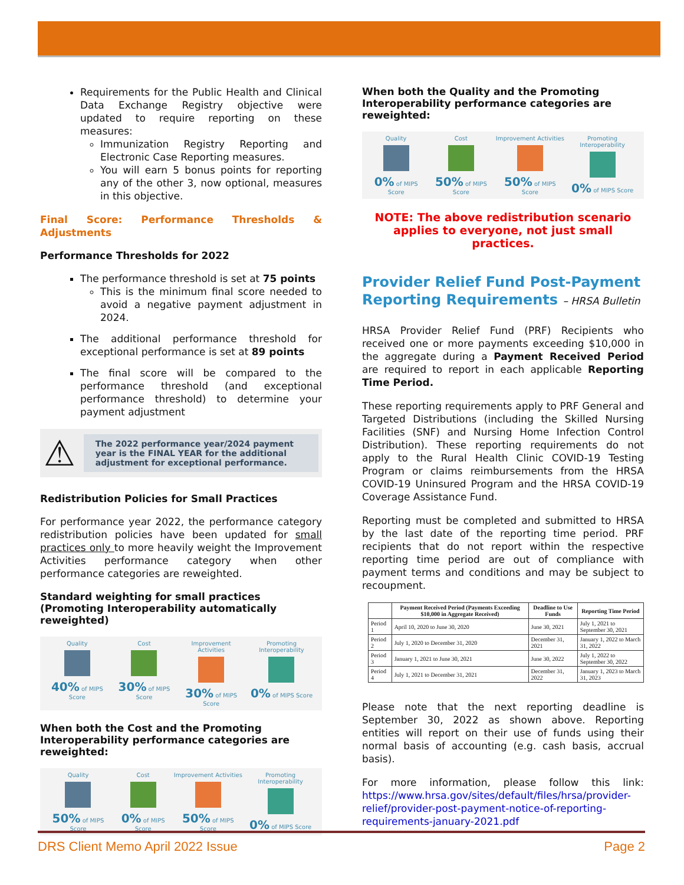Requirements for the Public Health and Clinical Data Exchange Registry objective were updated to require reporting on these measures:
Immunization Registry Reporting and Electronic Case Reporting measures.
You will earn 5 bonus points for reporting any of the other 3, now optional, measures in this objective.
Final Score: Performance Thresholds & Adjustments
Performance Thresholds for 2022
The performance threshold is set at 75 points
This is the minimum final score needed to avoid a negative payment adjustment in 2024.
The additional performance threshold for exceptional performance is set at 89 points
The final score will be compared to the performance threshold (and exceptional performance threshold) to determine your payment adjustment
⚠
The 2022 performance year/2024 payment year is the FINAL YEAR for the additional adjustment for exceptional performance.
Redistribution Policies for Small Practices
For performance year 2022, the performance category redistribution policies have been updated for small practices only to more heavily weight the Improvement Activities performance category when other performance categories are reweighted.
Standard weighting for small practices (Promoting Interoperability automatically reweighted)
Quality 40% of MIPS Score Cost 30% of MIPS Score Improvement Activities 30% of MIPS Score
Promoting Interoperability 0% of MIPS Score
When both the Cost and the Promoting Interoperability performance categories are reweighted:
Quality 50% of MIPS Score Cost 0% of MIPS Score Improvement Activities 50% of MIPS Score
Promoting Interoperability 0% of MIPS Score
When both the Quality and the Promoting Interoperability performance categories are reweighted:
Quality 0% of MIPS Score Cost 50% of MIPS Score Improvement Activities 50% of MIPS Score
Promoting Interoperability 0% of MIPS Score
NOTE: The above redistribution scenario applies to everyone, not just small practices.
Provider Relief Fund Post-Payment Reporting Requirements – HRSA Bulletin
HRSA Provider Relief Fund (PRF) Recipients who received one or more payments exceeding $10,000 in the aggregate during a Payment Received Period are required to report in each applicable Reporting Time Period.
These reporting requirements apply to PRF General and Targeted Distributions (including the Skilled Nursing Facilities (SNF) and Nursing Home Infection Control Distribution). These reporting requirements do not apply to the Rural Health Clinic COVID-19 Testing Program or claims reimbursements from the HRSA COVID-19 Uninsured Program and the HRSA COVID-19 Coverage Assistance Fund.
Reporting must be completed and submitted to HRSA by the last date of the reporting time period. PRF recipients that do not report within the respective reporting time period are out of compliance with payment terms and conditions and may be subject to recoupment.
| | Payment Received Period (Payments Exceeding $10,000 in Aggregate Received) | Deadline to Use Funds | Reporting Time Period |
| --- | --- | --- | --- |
| Period 1 | April 10, 2020 to June 30, 2020 | June 30, 2021 | July 1, 2021 to September 30, 2021 |
| Period 2 | July 1, 2020 to December 31, 2020 | December 31, 2021 | January 1, 2022 to March 31, 2022 |
| Period 3 | January 1, 2021 to June 30, 2021 | June 30, 2022 | July 1, 2022 to September 30, 2022 |
| Period 4 | July 1, 2021 to December 31, 2021 | December 31, 2022 | January 1, 2023 to March 31, 2023 |
Please note that the next reporting deadline is September 30, 2022 as shown above. Reporting entities will report on their use of funds using their normal basis of accounting (e.g. cash basis, accrual basis).
For more information, please follow this link: https://www.hrsa.gov/sites/default/files/hrsa/provider-relief/provider-post-payment-notice-of-reporting-requirements-january-2021.pdf
DRS Client Memo April 2022 Issue Page 2